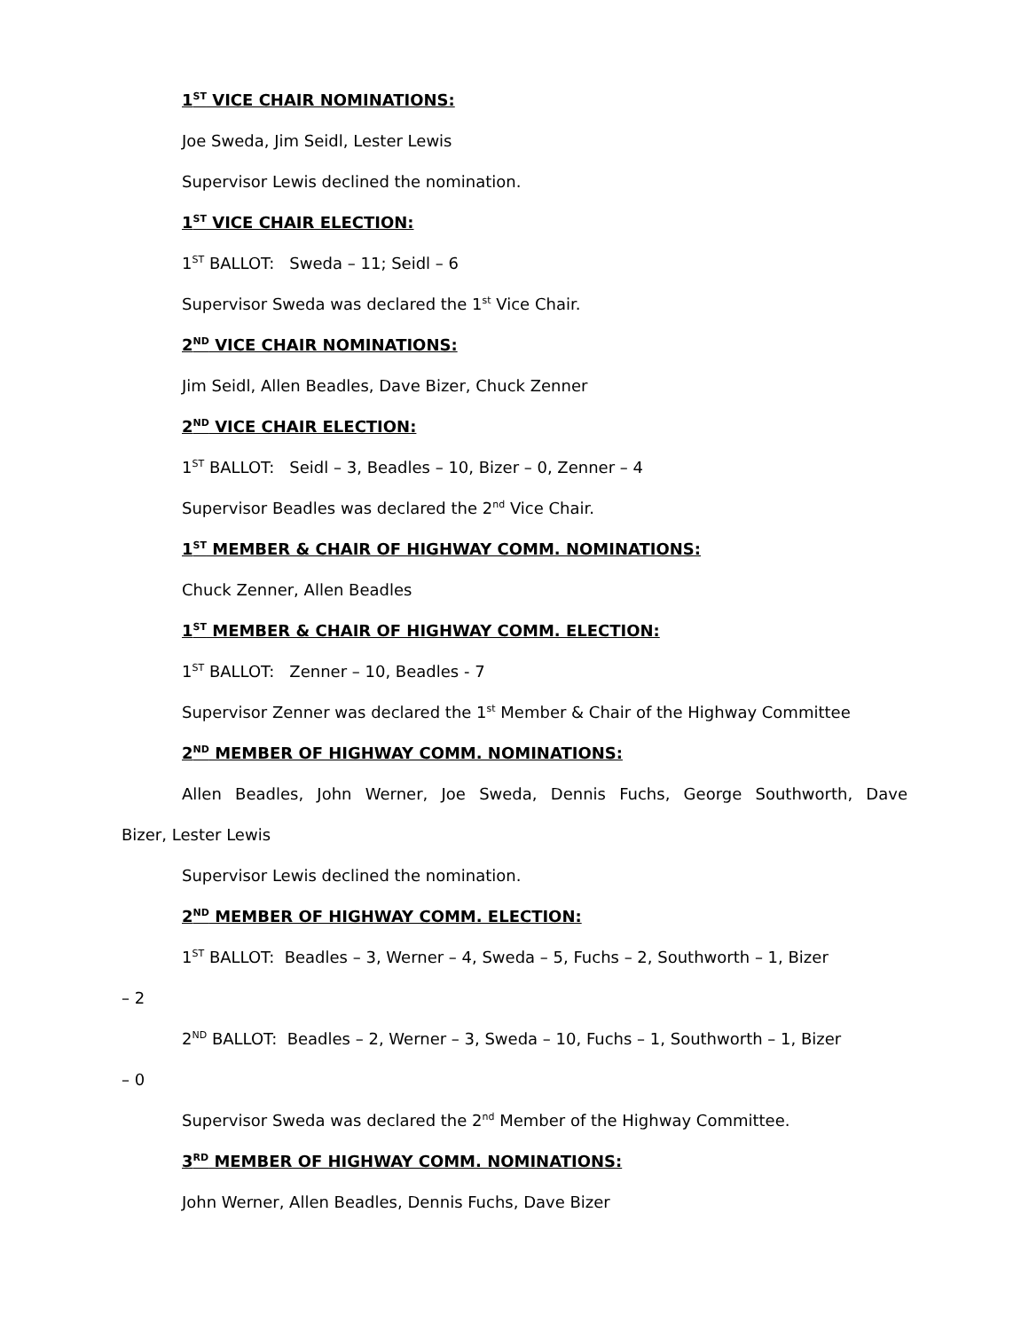1<sup>ST</sup> VICE CHAIR NOMINATIONS:
Joe Sweda, Jim Seidl, Lester Lewis
Supervisor Lewis declined the nomination.
1<sup>ST</sup> VICE CHAIR ELECTION:
1<sup>ST</sup> BALLOT: Sweda – 11; Seidl – 6
Supervisor Sweda was declared the 1<sup>st</sup> Vice Chair.
2<sup>ND</sup> VICE CHAIR NOMINATIONS:
Jim Seidl, Allen Beadles, Dave Bizer, Chuck Zenner
2<sup>ND</sup> VICE CHAIR ELECTION:
1<sup>ST</sup> BALLOT: Seidl – 3, Beadles – 10, Bizer – 0, Zenner – 4
Supervisor Beadles was declared the 2<sup>nd</sup> Vice Chair.
1<sup>ST</sup> MEMBER & CHAIR OF HIGHWAY COMM. NOMINATIONS:
Chuck Zenner, Allen Beadles
1<sup>ST</sup> MEMBER & CHAIR OF HIGHWAY COMM. ELECTION:
1<sup>ST</sup> BALLOT: Zenner – 10, Beadles - 7
Supervisor Zenner was declared the 1<sup>st</sup> Member & Chair of the Highway Committee
2<sup>ND</sup> MEMBER OF HIGHWAY COMM. NOMINATIONS:
Allen Beadles, John Werner, Joe Sweda, Dennis Fuchs, George Southworth, Dave
Bizer, Lester Lewis
Supervisor Lewis declined the nomination.
2<sup>ND</sup> MEMBER OF HIGHWAY COMM. ELECTION:
1<sup>ST</sup> BALLOT: Beadles – 3, Werner – 4, Sweda – 5, Fuchs – 2, Southworth – 1, Bizer
– 2
2<sup>ND</sup> BALLOT: Beadles – 2, Werner – 3, Sweda – 10, Fuchs – 1, Southworth – 1, Bizer
– 0
Supervisor Sweda was declared the 2<sup>nd</sup> Member of the Highway Committee.
3<sup>RD</sup> MEMBER OF HIGHWAY COMM. NOMINATIONS:
John Werner, Allen Beadles, Dennis Fuchs, Dave Bizer